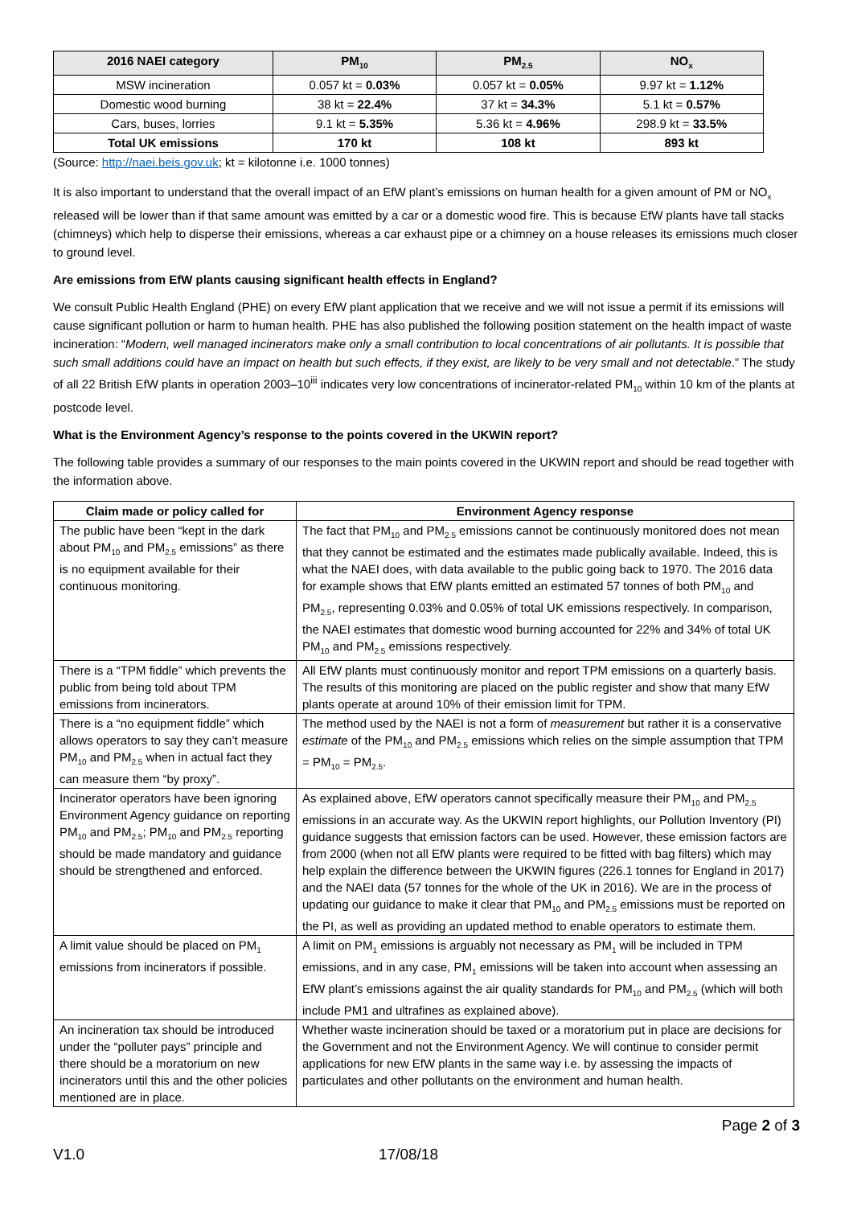| 2016 NAEI category | PM<sub>10</sub> | PM<sub>2.5</sub> | NO<sub>x</sub> |
| --- | --- | --- | --- |
| MSW incineration | 0.057 kt = 0.03% | 0.057 kt = 0.05% | 9.97 kt = 1.12% |
| Domestic wood burning | 38 kt = 22.4% | 37 kt = 34.3% | 5.1 kt = 0.57% |
| Cars, buses, lorries | 9.1 kt = 5.35% | 5.36 kt = 4.96% | 298.9 kt = 33.5% |
| Total UK emissions | 170 kt | 108 kt | 893 kt |
(Source: http://naei.beis.gov.uk; kt = kilotonne i.e. 1000 tonnes)
It is also important to understand that the overall impact of an EfW plant’s emissions on human health for a given amount of PM or NO<sub>x</sub> released will be lower than if that same amount was emitted by a car or a domestic wood fire. This is because EfW plants have tall stacks (chimneys) which help to disperse their emissions, whereas a car exhaust pipe or a chimney on a house releases its emissions much closer to ground level.
Are emissions from EfW plants causing significant health effects in England?
We consult Public Health England (PHE) on every EfW plant application that we receive and we will not issue a permit if its emissions will cause significant pollution or harm to human health. PHE has also published the following position statement on the health impact of waste incineration: “Modern, well managed incinerators make only a small contribution to local concentrations of air pollutants. It is possible that such small additions could have an impact on health but such effects, if they exist, are likely to be very small and not detectable.” The study of all 22 British EfW plants in operation 2003–10<sup>iii</sup> indicates very low concentrations of incinerator-related PM<sub>10</sub> within 10 km of the plants at postcode level.
What is the Environment Agency’s response to the points covered in the UKWIN report?
The following table provides a summary of our responses to the main points covered in the UKWIN report and should be read together with the information above.
| Claim made or policy called for | Environment Agency response |
| --- | --- |
| The public have been “kept in the dark about PM<sub>10</sub> and PM<sub>2.5</sub> emissions” as there is no equipment available for their continuous monitoring. | The fact that PM<sub>10</sub> and PM<sub>2.5</sub> emissions cannot be continuously monitored does not mean that they cannot be estimated and the estimates made publically available. Indeed, this is what the NAEI does, with data available to the public going back to 1970. The 2016 data for example shows that EfW plants emitted an estimated 57 tonnes of both PM<sub>10</sub> and PM<sub>2.5</sub>, representing 0.03% and 0.05% of total UK emissions respectively. In comparison, the NAEI estimates that domestic wood burning accounted for 22% and 34% of total UK PM<sub>10</sub> and PM<sub>2.5</sub> emissions respectively. |
| There is a “TPM fiddle” which prevents the public from being told about TPM emissions from incinerators. | All EfW plants must continuously monitor and report TPM emissions on a quarterly basis. The results of this monitoring are placed on the public register and show that many EfW plants operate at around 10% of their emission limit for TPM. |
| There is a “no equipment fiddle” which allows operators to say they can’t measure PM<sub>10</sub> and PM<sub>2.5</sub> when in actual fact they can measure them “by proxy”. | The method used by the NAEI is not a form of measurement but rather it is a conservative estimate of the PM<sub>10</sub> and PM<sub>2.5</sub> emissions which relies on the simple assumption that TPM = PM<sub>10</sub> = PM<sub>2.5</sub>. |
| Incinerator operators have been ignoring Environment Agency guidance on reporting PM<sub>10</sub> and PM<sub>2.5</sub>; PM<sub>10</sub> and PM<sub>2.5</sub> reporting should be made mandatory and guidance should be strengthened and enforced. | As explained above, EfW operators cannot specifically measure their PM<sub>10</sub> and PM<sub>2.5</sub> emissions in an accurate way. As the UKWIN report highlights, our Pollution Inventory (PI) guidance suggests that emission factors can be used. However, these emission factors are from 2000 (when not all EfW plants were required to be fitted with bag filters) which may help explain the difference between the UKWIN figures (226.1 tonnes for England in 2017) and the NAEI data (57 tonnes for the whole of the UK in 2016). We are in the process of updating our guidance to make it clear that PM<sub>10</sub> and PM<sub>2.5</sub> emissions must be reported on the PI, as well as providing an updated method to enable operators to estimate them. |
| A limit value should be placed on PM<sub>1</sub> emissions from incinerators if possible. | A limit on PM<sub>1</sub> emissions is arguably not necessary as PM<sub>1</sub> will be included in TPM emissions, and in any case, PM<sub>1</sub> emissions will be taken into account when assessing an EfW plant’s emissions against the air quality standards for PM<sub>10</sub> and PM<sub>2.5</sub> (which will both include PM1 and ultrafines as explained above). |
| An incineration tax should be introduced under the “polluter pays” principle and there should be a moratorium on new incinerators until this and the other policies mentioned are in place. | Whether waste incineration should be taxed or a moratorium put in place are decisions for the Government and not the Environment Agency. We will continue to consider permit applications for new EfW plants in the same way i.e. by assessing the impacts of particulates and other pollutants on the environment and human health. |
Page 2 of 3
V1.0 17/08/18